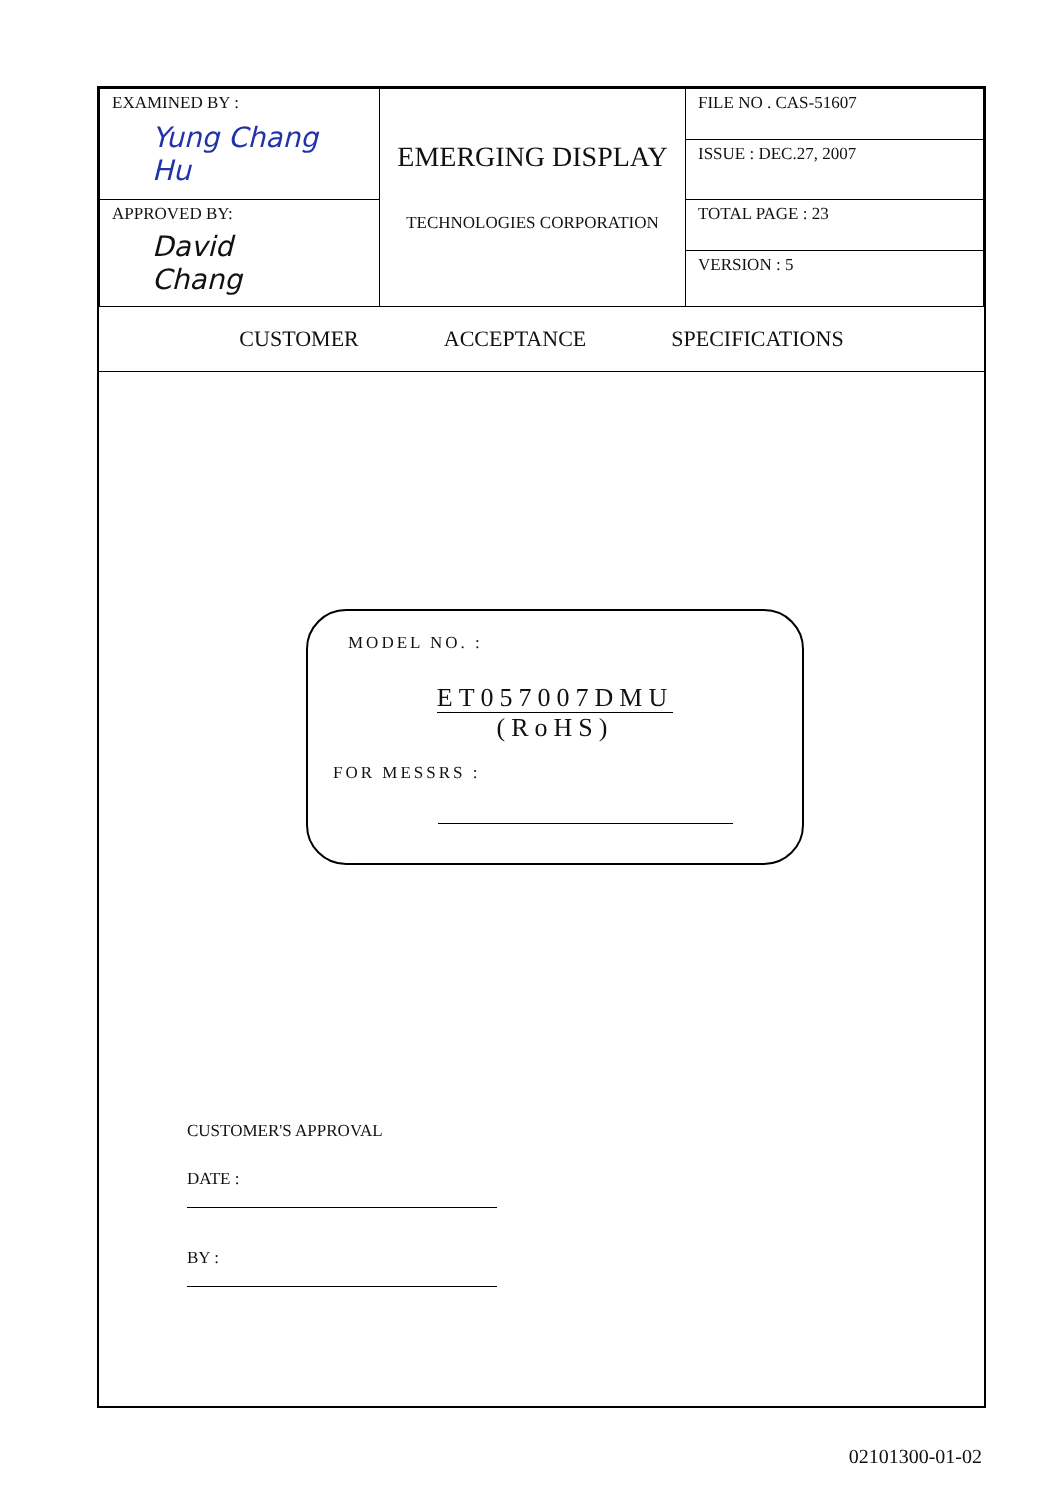| EXAMINED BY : Yung Chang Hu | EMERGING DISPLAY TECHNOLOGIES CORPORATION | FILE NO . CAS-51607 ISSUE : DEC.27, 2007 |
| APPROVED BY: David Chang | | TOTAL PAGE : 23 VERSION : 5 |
CUSTOMER ACCEPTANCE SPECIFICATIONS
MODEL NO. :
ET057007DMU
(RoHS)
FOR MESSRS :
CUSTOMER'S APPROVAL
DATE :
BY :
02101300-01-02